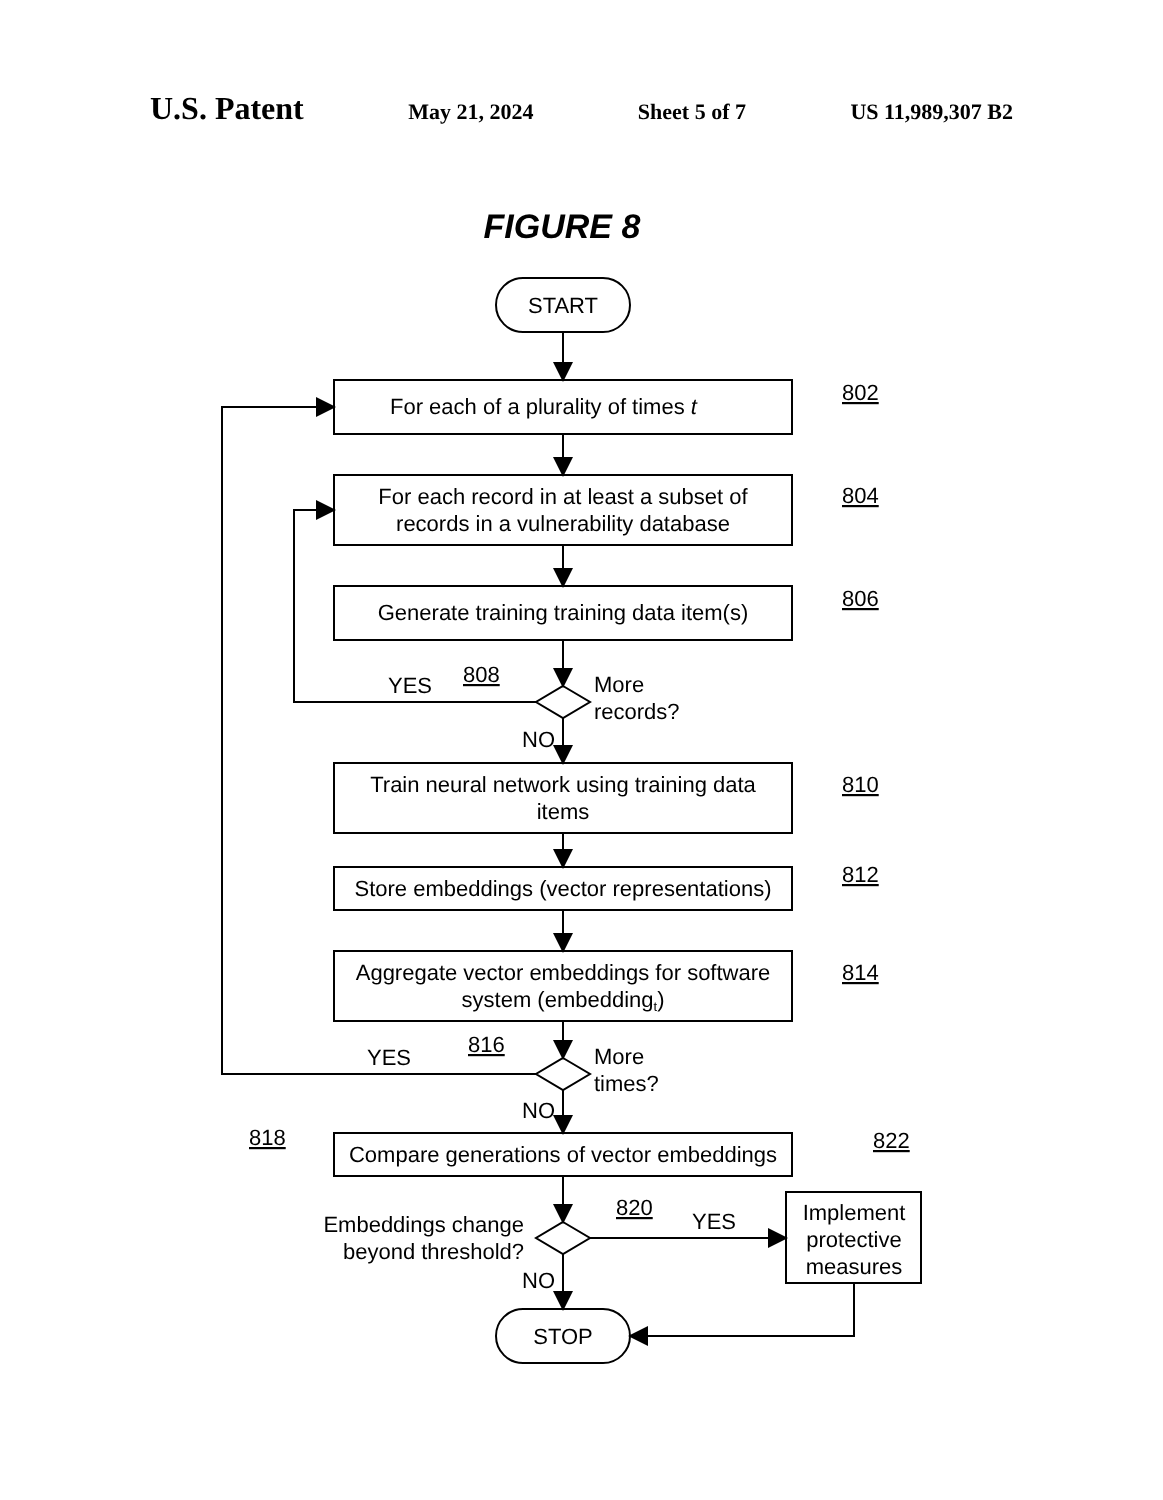U.S. Patent May 21, 2024 Sheet 5 of 7 US 11,989,307 B2
FIGURE 8
For each of a plurality of times t
For each record in at least a subset of
records in a vulnerability database
Generate training training data item(s)
Train neural network using training data
items
Store embeddings (vector representations)
Aggregate vector embeddings for software
system (embeddingt)
Compare generations of vector embeddings
Implement
protective
measures
START
STOP
More
records?
More
times?
Embeddings change
beyond threshold?
YES
YES
YES
NO
NO
NO
802
804
806
808
810
812
814
816
818
820
822